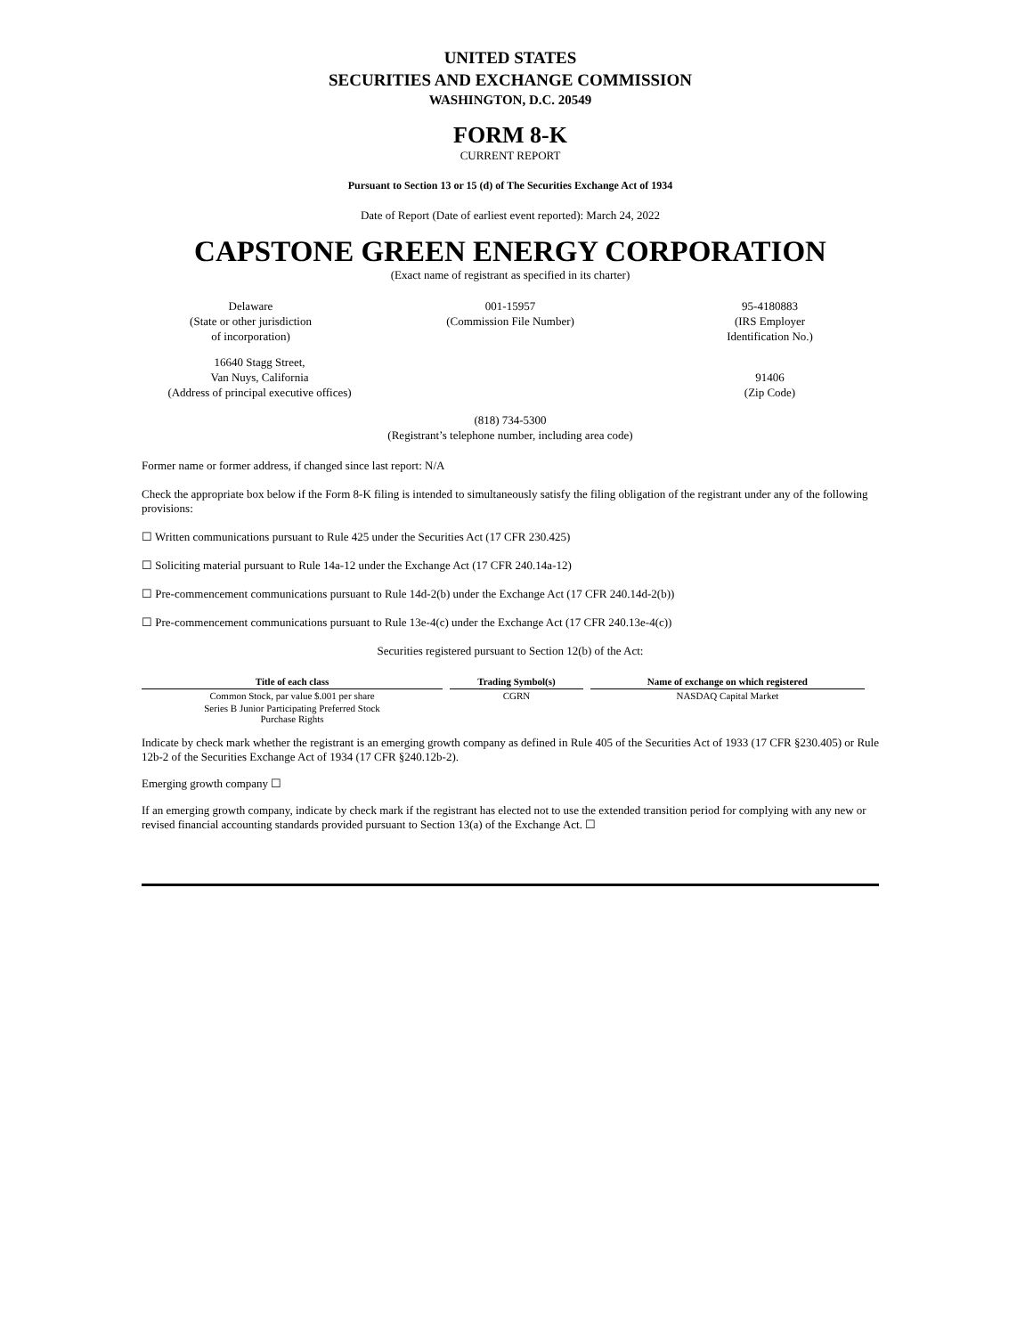UNITED STATES
SECURITIES AND EXCHANGE COMMISSION
WASHINGTON, D.C. 20549
FORM 8-K
CURRENT REPORT
Pursuant to Section 13 or 15 (d) of The Securities Exchange Act of 1934
Date of Report (Date of earliest event reported): March 24, 2022
CAPSTONE GREEN ENERGY CORPORATION
(Exact name of registrant as specified in its charter)
Delaware
(State or other jurisdiction
of incorporation)
001-15957
(Commission File Number)
95-4180883
(IRS Employer
Identification No.)
16640 Stagg Street,
Van Nuys, California
(Address of principal executive offices)
91406
(Zip Code)
(818) 734-5300
(Registrant’s telephone number, including area code)
Former name or former address, if changed since last report: N/A
Check the appropriate box below if the Form 8-K filing is intended to simultaneously satisfy the filing obligation of the registrant under any of the following provisions:
☐ Written communications pursuant to Rule 425 under the Securities Act (17 CFR 230.425)
☐ Soliciting material pursuant to Rule 14a-12 under the Exchange Act (17 CFR 240.14a-12)
☐ Pre-commencement communications pursuant to Rule 14d-2(b) under the Exchange Act (17 CFR 240.14d-2(b))
☐ Pre-commencement communications pursuant to Rule 13e-4(c) under the Exchange Act (17 CFR 240.13e-4(c))
Securities registered pursuant to Section 12(b) of the Act:
| Title of each class | Trading Symbol(s) | Name of exchange on which registered |
| --- | --- | --- |
| Common Stock, par value $.001 per share | CGRN | NASDAQ Capital Market |
| Series B Junior Participating Preferred Stock Purchase Rights | | |
Indicate by check mark whether the registrant is an emerging growth company as defined in Rule 405 of the Securities Act of 1933 (17 CFR §230.405) or Rule 12b-2 of the Securities Exchange Act of 1934 (17 CFR §240.12b-2).
Emerging growth company ☐
If an emerging growth company, indicate by check mark if the registrant has elected not to use the extended transition period for complying with any new or revised financial accounting standards provided pursuant to Section 13(a) of the Exchange Act. ☐